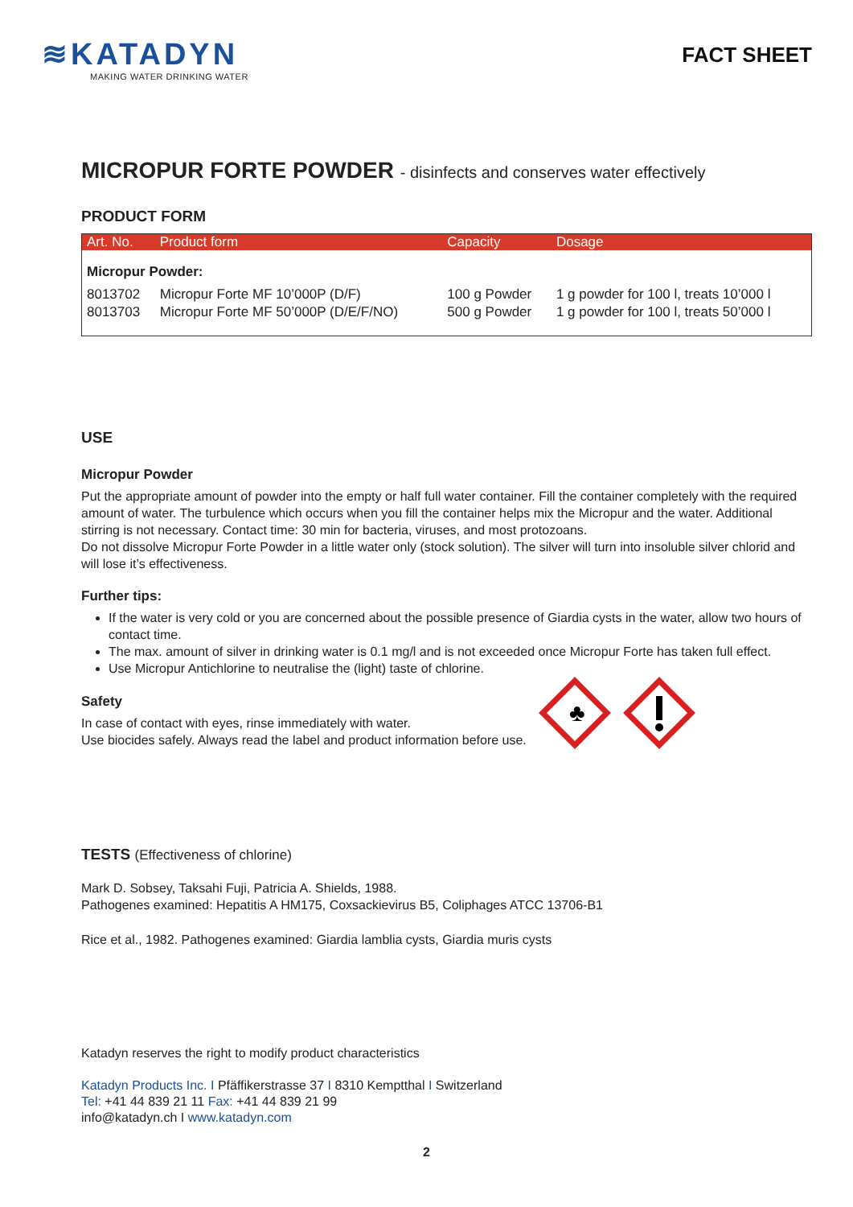≋KATADYN
MAKING WATER DRINKING WATER
FACT SHEET
MICROPUR FORTE POWDER - disinfects and conserves water effectively
PRODUCT FORM
| Art. No. | Product form | Capacity | Dosage |
| --- | --- | --- | --- |
| Micropur Powder: | | | |
| 8013702 8013703 | Micropur Forte MF 10’000P (D/F) Micropur Forte MF 50’000P (D/E/F/NO) | 100 g Powder 500 g Powder | 1 g powder for 100 l, treats 10’000 l 1 g powder for 100 l, treats 50’000 l |
USE
Micropur Powder
Put the appropriate amount of powder into the empty or half full water container. Fill the container completely with the required amount of water. The turbulence which occurs when you fill the container helps mix the Micropur and the water. Additional stirring is not necessary. Contact time: 30 min for bacteria, viruses, and most protozoans.
Do not dissolve Micropur Forte Powder in a little water only (stock solution). The silver will turn into insoluble silver chlorid and will lose it’s effectiveness.
Further tips:
If the water is very cold or you are concerned about the possible presence of Giardia cysts in the water, allow two hours of contact time.
The max. amount of silver in drinking water is 0.1 mg/l and is not exceeded once Micropur Forte has taken full effect.
Use Micropur Antichlorine to neutralise the (light) taste of chlorine.
Safety
In case of contact with eyes, rinse immediately with water.
Use biocides safely. Always read the label and product information before use.
♣
TESTS (Effectiveness of chlorine)
Mark D. Sobsey, Taksahi Fuji, Patricia A. Shields, 1988.
Pathogenes examined: Hepatitis A HM175, Coxsackievirus B5, Coliphages ATCC 13706-B1
Rice et al., 1982. Pathogenes examined: Giardia lamblia cysts, Giardia muris cysts
Katadyn reserves the right to modify product characteristics
Katadyn Products Inc. I Pfäffikerstrasse 37 I 8310 Kemptthal I Switzerland
Tel: +41 44 839 21 11 Fax: +41 44 839 21 99
info@katadyn.ch I www.katadyn.com
2